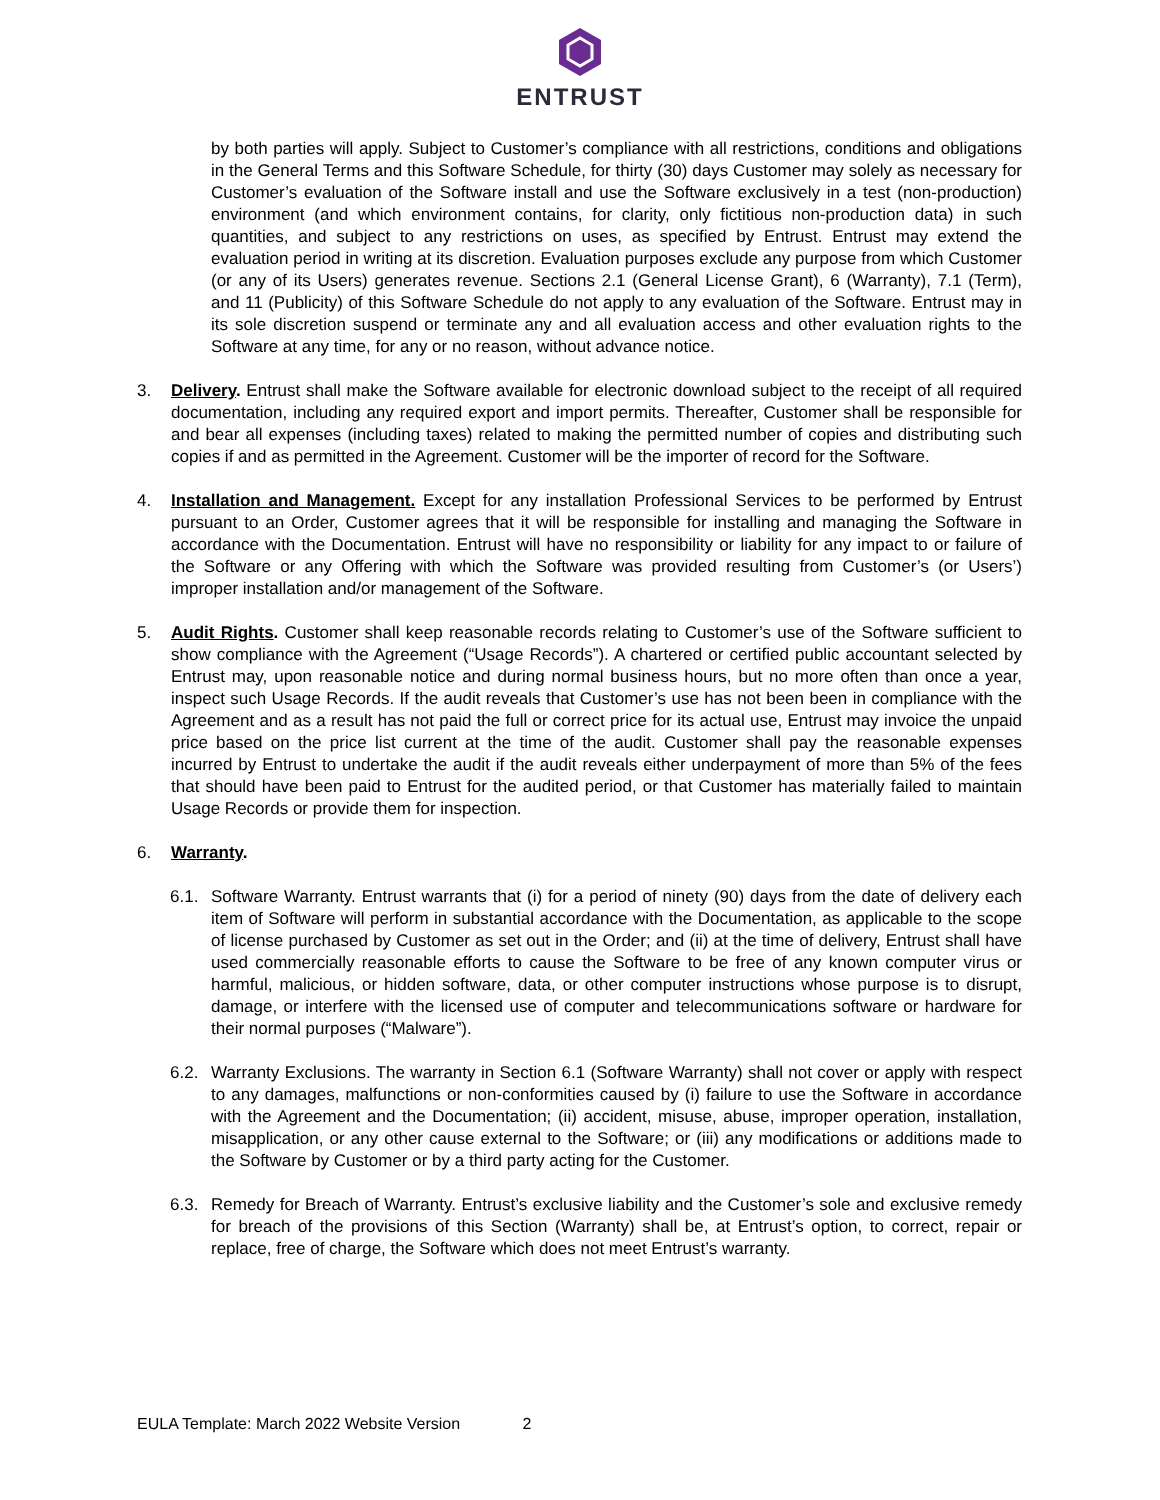ENTRUST
by both parties will apply. Subject to Customer’s compliance with all restrictions, conditions and obligations in the General Terms and this Software Schedule, for thirty (30) days Customer may solely as necessary for Customer’s evaluation of the Software install and use the Software exclusively in a test (non-production) environment (and which environment contains, for clarity, only fictitious non-production data) in such quantities, and subject to any restrictions on uses, as specified by Entrust. Entrust may extend the evaluation period in writing at its discretion. Evaluation purposes exclude any purpose from which Customer (or any of its Users) generates revenue. Sections 2.1 (General License Grant), 6 (Warranty), 7.1 (Term), and 11 (Publicity) of this Software Schedule do not apply to any evaluation of the Software. Entrust may in its sole discretion suspend or terminate any and all evaluation access and other evaluation rights to the Software at any time, for any or no reason, without advance notice.
3. Delivery. Entrust shall make the Software available for electronic download subject to the receipt of all required documentation, including any required export and import permits. Thereafter, Customer shall be responsible for and bear all expenses (including taxes) related to making the permitted number of copies and distributing such copies if and as permitted in the Agreement. Customer will be the importer of record for the Software.
4. Installation and Management. Except for any installation Professional Services to be performed by Entrust pursuant to an Order, Customer agrees that it will be responsible for installing and managing the Software in accordance with the Documentation. Entrust will have no responsibility or liability for any impact to or failure of the Software or any Offering with which the Software was provided resulting from Customer’s (or Users’) improper installation and/or management of the Software.
5. Audit Rights. Customer shall keep reasonable records relating to Customer’s use of the Software sufficient to show compliance with the Agreement (“Usage Records”). A chartered or certified public accountant selected by Entrust may, upon reasonable notice and during normal business hours, but no more often than once a year, inspect such Usage Records. If the audit reveals that Customer’s use has not been been in compliance with the Agreement and as a result has not paid the full or correct price for its actual use, Entrust may invoice the unpaid price based on the price list current at the time of the audit. Customer shall pay the reasonable expenses incurred by Entrust to undertake the audit if the audit reveals either underpayment of more than 5% of the fees that should have been paid to Entrust for the audited period, or that Customer has materially failed to maintain Usage Records or provide them for inspection.
6. Warranty.
6.1. Software Warranty. Entrust warrants that (i) for a period of ninety (90) days from the date of delivery each item of Software will perform in substantial accordance with the Documentation, as applicable to the scope of license purchased by Customer as set out in the Order; and (ii) at the time of delivery, Entrust shall have used commercially reasonable efforts to cause the Software to be free of any known computer virus or harmful, malicious, or hidden software, data, or other computer instructions whose purpose is to disrupt, damage, or interfere with the licensed use of computer and telecommunications software or hardware for their normal purposes (“Malware”).
6.2. Warranty Exclusions. The warranty in Section 6.1 (Software Warranty) shall not cover or apply with respect to any damages, malfunctions or non-conformities caused by (i) failure to use the Software in accordance with the Agreement and the Documentation; (ii) accident, misuse, abuse, improper operation, installation, misapplication, or any other cause external to the Software; or (iii) any modifications or additions made to the Software by Customer or by a third party acting for the Customer.
6.3. Remedy for Breach of Warranty. Entrust’s exclusive liability and the Customer’s sole and exclusive remedy for breach of the provisions of this Section (Warranty) shall be, at Entrust’s option, to correct, repair or replace, free of charge, the Software which does not meet Entrust’s warranty.
EULA Template: March 2022 Website Version 2